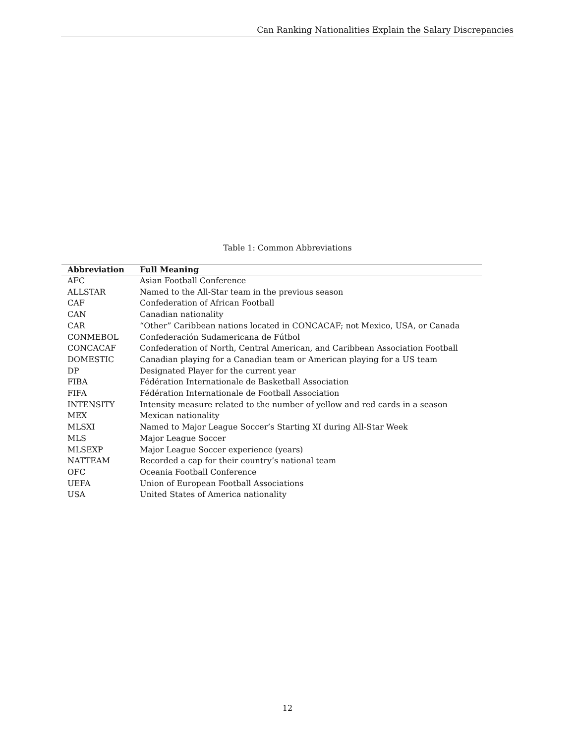Can Ranking Nationalities Explain the Salary Discrepancies
Table 1: Common Abbreviations
| Abbreviation | Full Meaning |
| --- | --- |
| AFC | Asian Football Conference |
| ALLSTAR | Named to the All-Star team in the previous season |
| CAF | Confederation of African Football |
| CAN | Canadian nationality |
| CAR | “Other” Caribbean nations located in CONCACAF; not Mexico, USA, or Canada |
| CONMEBOL | Confederación Sudamericana de Fútbol |
| CONCACAF | Confederation of North, Central American, and Caribbean Association Football |
| DOMESTIC | Canadian playing for a Canadian team or American playing for a US team |
| DP | Designated Player for the current year |
| FIBA | Fédération Internationale de Basketball Association |
| FIFA | Fédération Internationale de Football Association |
| INTENSITY | Intensity measure related to the number of yellow and red cards in a season |
| MEX | Mexican nationality |
| MLSXI | Named to Major League Soccer’s Starting XI during All-Star Week |
| MLS | Major League Soccer |
| MLSEXP | Major League Soccer experience (years) |
| NATTEAM | Recorded a cap for their country’s national team |
| OFC | Oceania Football Conference |
| UEFA | Union of European Football Associations |
| USA | United States of America nationality |
12